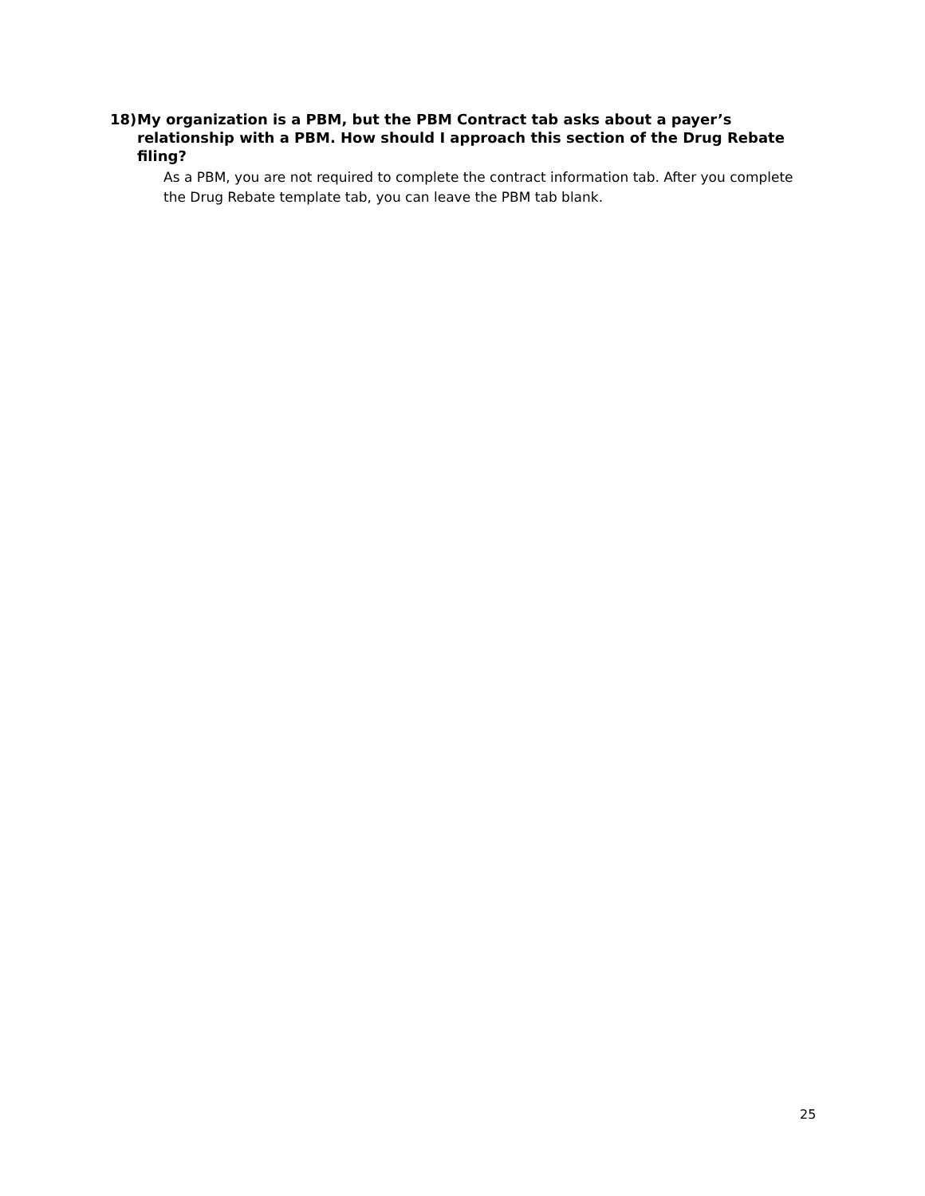18) My organization is a PBM, but the PBM Contract tab asks about a payer’s relationship with a PBM. How should I approach this section of the Drug Rebate filing?
As a PBM, you are not required to complete the contract information tab. After you complete the Drug Rebate template tab, you can leave the PBM tab blank.
25